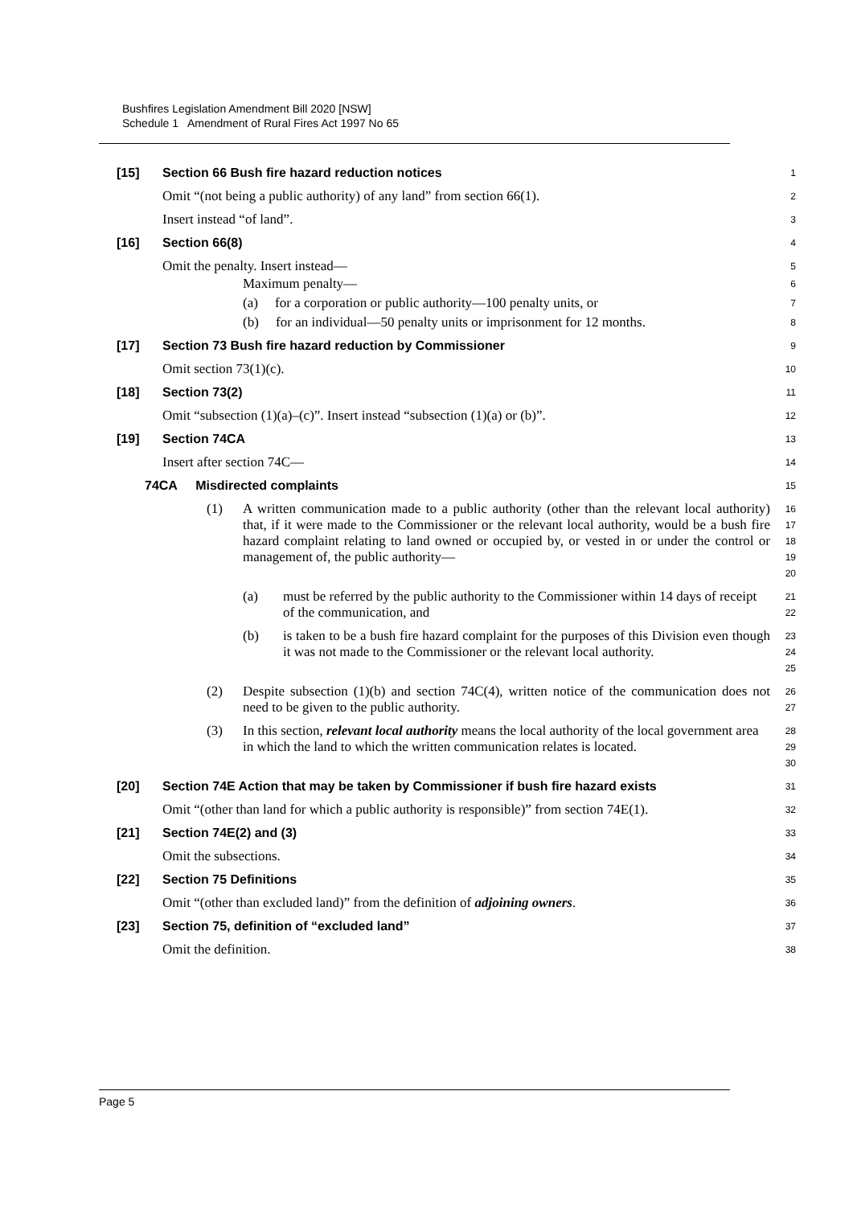Bushfires Legislation Amendment Bill 2020 [NSW]
Schedule 1 Amendment of Rural Fires Act 1997 No 65
[15] Section 66 Bush fire hazard reduction notices
1
Omit “(not being a public authority) of any land” from section 66(1).
2
Insert instead “of land”.
3
[16] Section 66(8)
4
Omit the penalty. Insert instead—
5
Maximum penalty—
6
(a) for a corporation or public authority—100 penalty units, or
7
(b) for an individual—50 penalty units or imprisonment for 12 months.
8
[17] Section 73 Bush fire hazard reduction by Commissioner
9
Omit section 73(1)(c).
10
[18] Section 73(2)
11
Omit “subsection (1)(a)–(c)”. Insert instead “subsection (1)(a) or (b)”.
12
[19] Section 74CA
13
Insert after section 74C—
14
74CA Misdirected complaints
15
(1) A written communication made to a public authority (other than the relevant local authority) that, if it were made to the Commissioner or the relevant local authority, would be a bush fire hazard complaint relating to land owned or occupied by, or vested in or under the control or management of, the public authority—
16
17
18
19
20
(a) must be referred by the public authority to the Commissioner within 14 days of receipt of the communication, and
21
22
(b) is taken to be a bush fire hazard complaint for the purposes of this Division even though it was not made to the Commissioner or the relevant local authority.
23
24
25
(2) Despite subsection (1)(b) and section 74C(4), written notice of the communication does not need to be given to the public authority.
26
27
(3) In this section, relevant local authority means the local authority of the local government area in which the land to which the written communication relates is located.
28
29
30
[20] Section 74E Action that may be taken by Commissioner if bush fire hazard exists
31
Omit “(other than land for which a public authority is responsible)” from section 74E(1).
32
[21] Section 74E(2) and (3)
33
Omit the subsections.
34
[22] Section 75 Definitions
35
Omit “(other than excluded land)” from the definition of adjoining owners.
36
[23] Section 75, definition of “excluded land”
37
Omit the definition.
38
Page 5